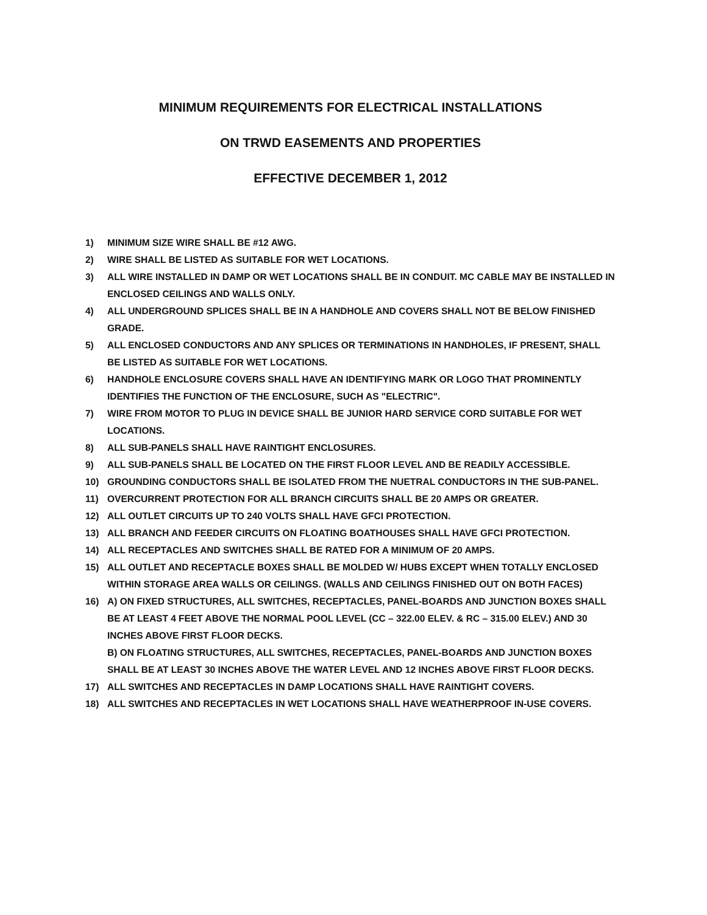MINIMUM REQUIREMENTS FOR ELECTRICAL INSTALLATIONS
ON TRWD EASEMENTS AND PROPERTIES
EFFECTIVE DECEMBER 1, 2012
1) MINIMUM SIZE WIRE SHALL BE #12 AWG.
2) WIRE SHALL BE LISTED AS SUITABLE FOR WET LOCATIONS.
3) ALL WIRE INSTALLED IN DAMP OR WET LOCATIONS SHALL BE IN CONDUIT. MC CABLE MAY BE INSTALLED IN ENCLOSED CEILINGS AND WALLS ONLY.
4) ALL UNDERGROUND SPLICES SHALL BE IN A HANDHOLE AND COVERS SHALL NOT BE BELOW FINISHED GRADE.
5) ALL ENCLOSED CONDUCTORS AND ANY SPLICES OR TERMINATIONS IN HANDHOLES, IF PRESENT, SHALL BE LISTED AS SUITABLE FOR WET LOCATIONS.
6) HANDHOLE ENCLOSURE COVERS SHALL HAVE AN IDENTIFYING MARK OR LOGO THAT PROMINENTLY IDENTIFIES THE FUNCTION OF THE ENCLOSURE, SUCH AS "ELECTRIC".
7) WIRE FROM MOTOR TO PLUG IN DEVICE SHALL BE JUNIOR HARD SERVICE CORD SUITABLE FOR WET LOCATIONS.
8) ALL SUB-PANELS SHALL HAVE RAINTIGHT ENCLOSURES.
9) ALL SUB-PANELS SHALL BE LOCATED ON THE FIRST FLOOR LEVEL AND BE READILY ACCESSIBLE.
10) GROUNDING CONDUCTORS SHALL BE ISOLATED FROM THE NUETRAL CONDUCTORS IN THE SUB-PANEL.
11) OVERCURRENT PROTECTION FOR ALL BRANCH CIRCUITS SHALL BE 20 AMPS OR GREATER.
12) ALL OUTLET CIRCUITS UP TO 240 VOLTS SHALL HAVE GFCI PROTECTION.
13) ALL BRANCH AND FEEDER CIRCUITS ON FLOATING BOATHOUSES SHALL HAVE GFCI PROTECTION.
14) ALL RECEPTACLES AND SWITCHES SHALL BE RATED FOR A MINIMUM OF 20 AMPS.
15) ALL OUTLET AND RECEPTACLE BOXES SHALL BE MOLDED W/ HUBS EXCEPT WHEN TOTALLY ENCLOSED WITHIN STORAGE AREA WALLS OR CEILINGS. (WALLS AND CEILINGS FINISHED OUT ON BOTH FACES)
16) A) ON FIXED STRUCTURES, ALL SWITCHES, RECEPTACLES, PANEL-BOARDS AND JUNCTION BOXES SHALL BE AT LEAST 4 FEET ABOVE THE NORMAL POOL LEVEL (CC – 322.00 ELEV. & RC – 315.00 ELEV.) AND 30 INCHES ABOVE FIRST FLOOR DECKS.
B) ON FLOATING STRUCTURES, ALL SWITCHES, RECEPTACLES, PANEL-BOARDS AND JUNCTION BOXES SHALL BE AT LEAST 30 INCHES ABOVE THE WATER LEVEL AND 12 INCHES ABOVE FIRST FLOOR DECKS.
17) ALL SWITCHES AND RECEPTACLES IN DAMP LOCATIONS SHALL HAVE RAINTIGHT COVERS.
18) ALL SWITCHES AND RECEPTACLES IN WET LOCATIONS SHALL HAVE WEATHERPROOF IN-USE COVERS.